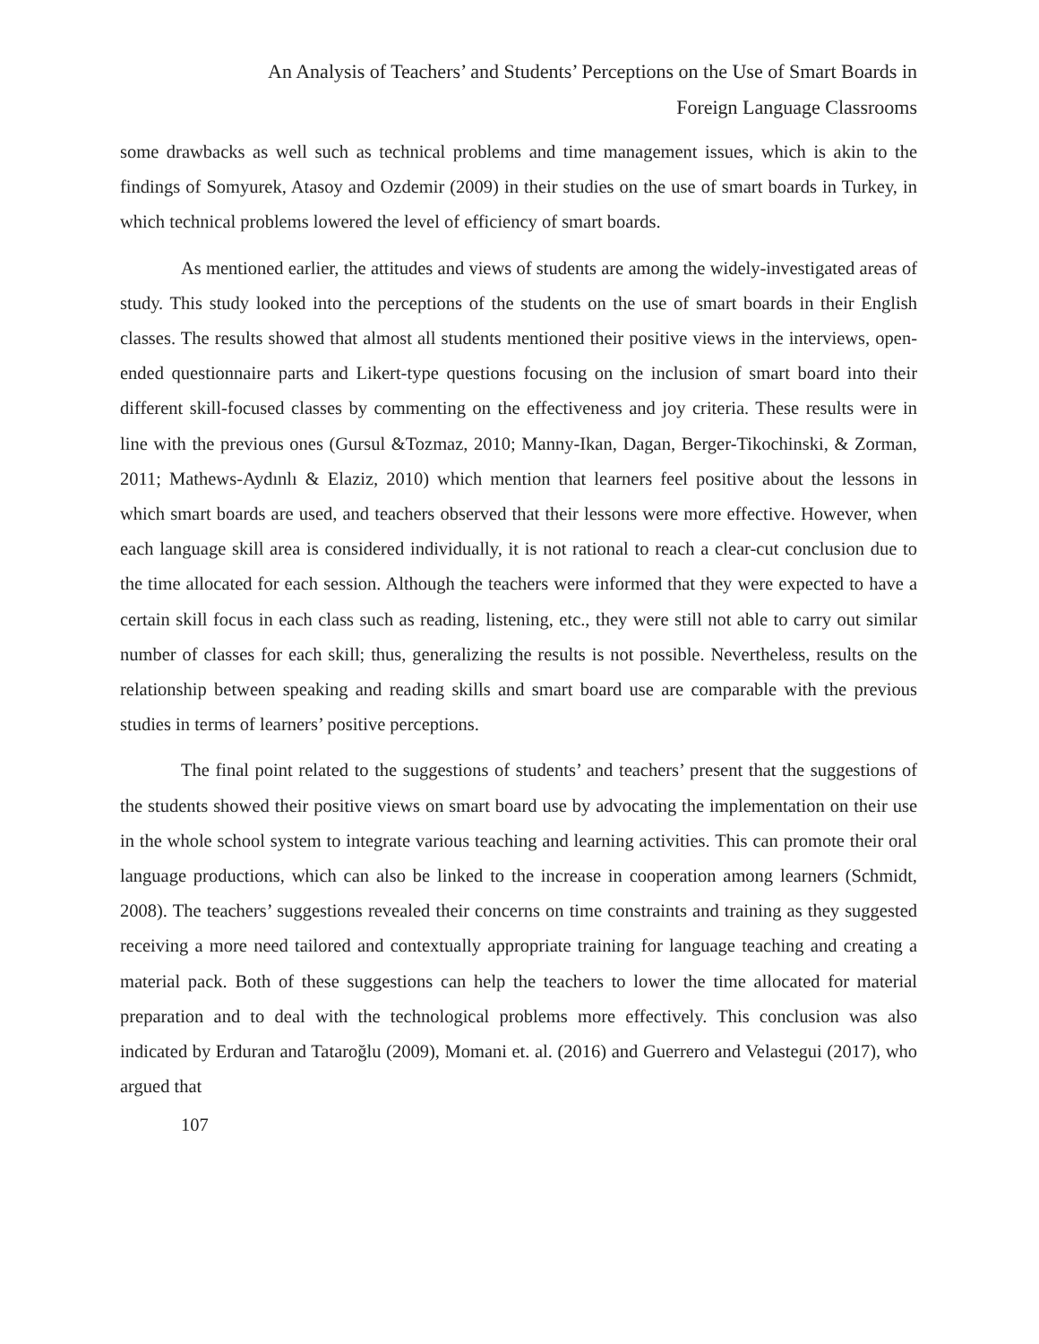An Analysis of Teachers’ and Students’ Perceptions on the Use of Smart Boards in
Foreign Language Classrooms
some drawbacks as well such as technical problems and time management issues, which is akin to the findings of Somyurek, Atasoy and Ozdemir (2009) in their studies on the use of smart boards in Turkey, in which technical problems lowered the level of efficiency of smart boards.
As mentioned earlier, the attitudes and views of students are among the widely-investigated areas of study. This study looked into the perceptions of the students on the use of smart boards in their English classes. The results showed that almost all students mentioned their positive views in the interviews, open-ended questionnaire parts and Likert-type questions focusing on the inclusion of smart board into their different skill-focused classes by commenting on the effectiveness and joy criteria. These results were in line with the previous ones (Gursul &Tozmaz, 2010; Manny-Ikan, Dagan, Berger-Tikochinski, & Zorman, 2011; Mathews-Aydınlı & Elaziz, 2010) which mention that learners feel positive about the lessons in which smart boards are used, and teachers observed that their lessons were more effective. However, when each language skill area is considered individually, it is not rational to reach a clear-cut conclusion due to the time allocated for each session. Although the teachers were informed that they were expected to have a certain skill focus in each class such as reading, listening, etc., they were still not able to carry out similar number of classes for each skill; thus, generalizing the results is not possible. Nevertheless, results on the relationship between speaking and reading skills and smart board use are comparable with the previous studies in terms of learners’ positive perceptions.
The final point related to the suggestions of students’ and teachers’ present that the suggestions of the students showed their positive views on smart board use by advocating the implementation on their use in the whole school system to integrate various teaching and learning activities. This can promote their oral language productions, which can also be linked to the increase in cooperation among learners (Schmidt, 2008). The teachers’ suggestions revealed their concerns on time constraints and training as they suggested receiving a more need tailored and contextually appropriate training for language teaching and creating a material pack. Both of these suggestions can help the teachers to lower the time allocated for material preparation and to deal with the technological problems more effectively. This conclusion was also indicated by Erduran and Tataroğlu (2009), Momani et. al. (2016) and Guerrero and Velastegui (2017), who argued that
107